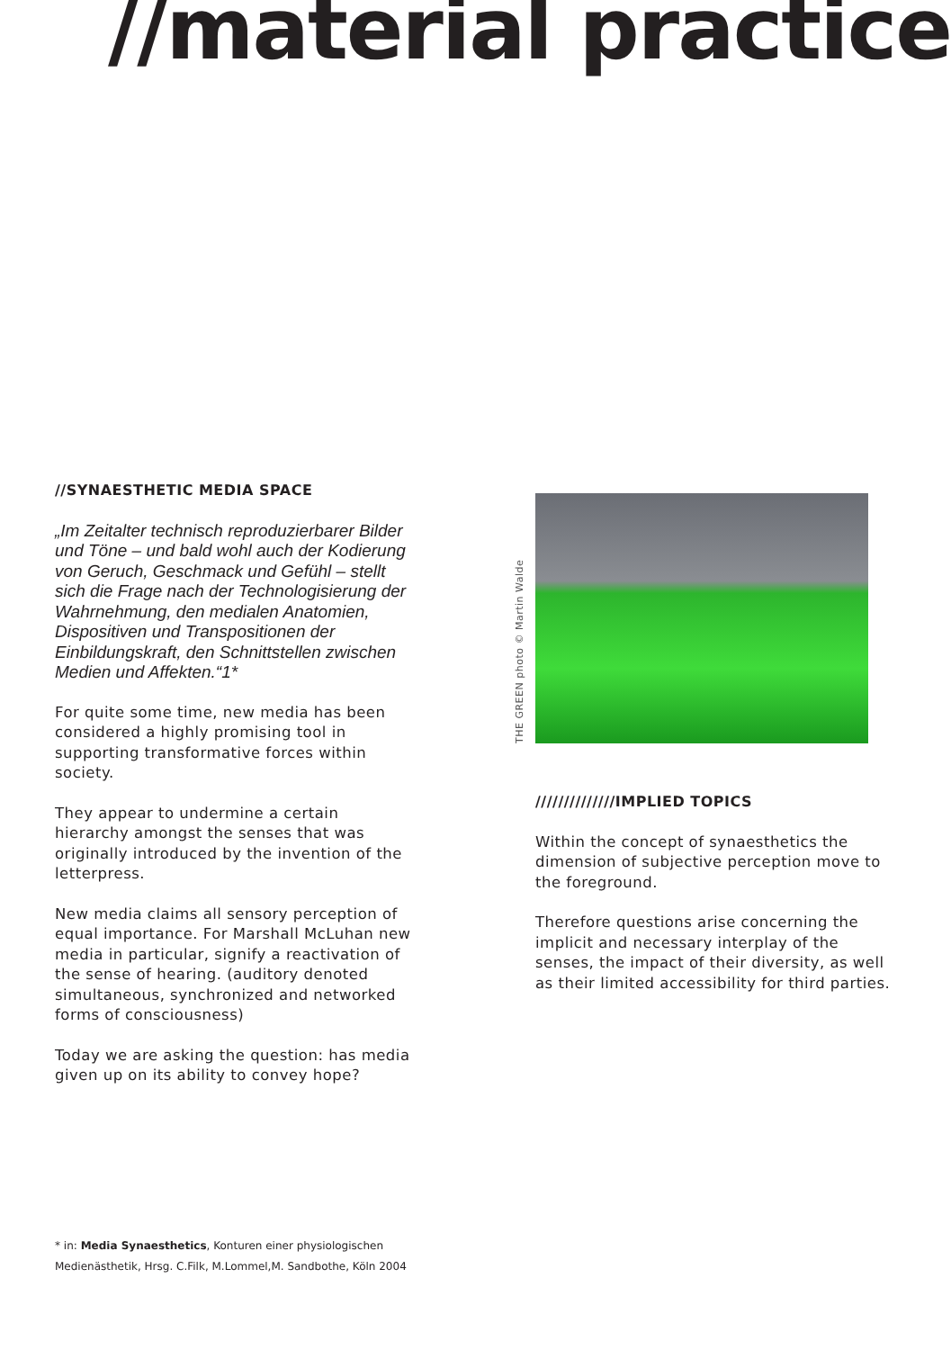//material practice
//SYNAESTHETIC MEDIA SPACE
„Im Zeitalter technisch reproduzierbarer Bilder und Töne – und bald wohl auch der Kodierung von Geruch, Geschmack und Gefühl – stellt sich die Frage nach der Technologisierung der Wahrnehmung, den medialen Anatomien, Dispositiven und Transpositionen der Einbildungskraft, den Schnittstellen zwischen Medien und Affekten.“1*
For quite some time, new media has been considered a highly promising tool in supporting transformative forces within society.
They appear to undermine a certain hierarchy amongst the senses that was originally introduced by the invention of the letterpress.
New media claims all sensory perception of equal importance. For Marshall McLuhan new media in particular, signify a reactivation of the sense of hearing. (auditory denoted simultaneous, synchronized and networked forms of consciousness)
Today we are asking the question: has media given up on its ability to convey hope?
THE GREEN photo © Martin Walde
//////////////IMPLIED TOPICS
Within the concept of synaesthetics the dimension of subjective perception move to the foreground.
Therefore questions arise concerning the implicit and necessary interplay of the senses, the impact of their diversity, as well as their limited accessibility for third parties.
* in: Media Synaesthetics, Konturen einer physiologischen Medienästhetik, Hrsg. C.Filk, M.Lommel,M. Sandbothe, Köln 2004